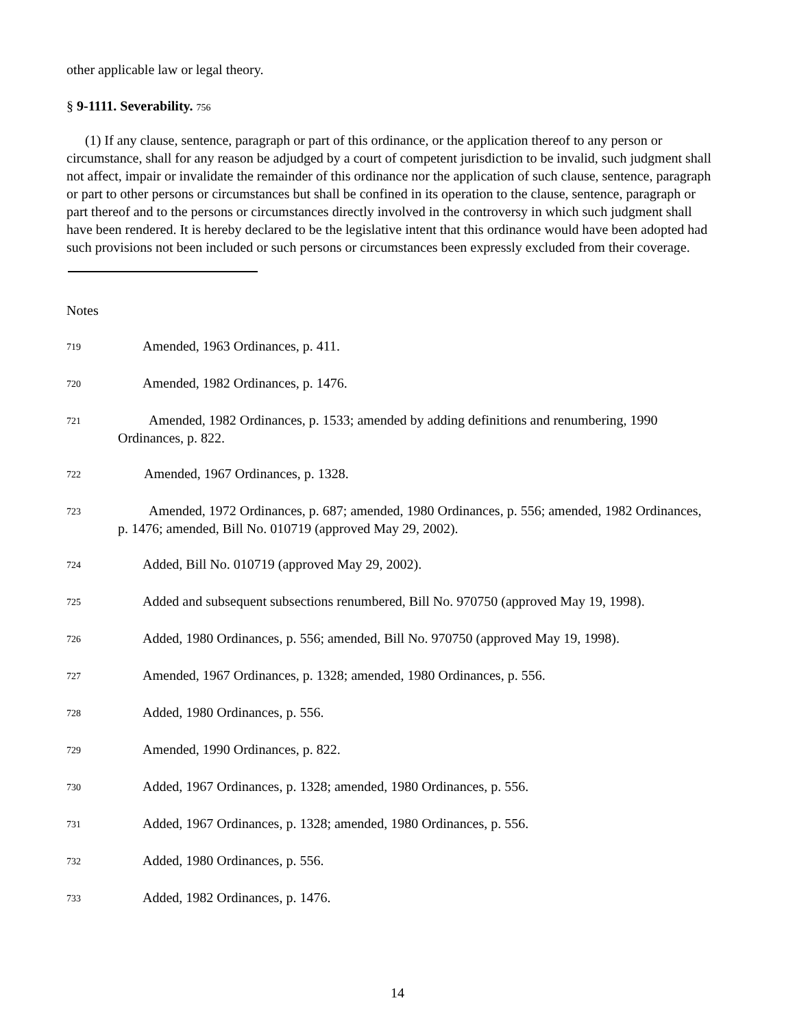other applicable law or legal theory.
§ 9-1111. Severability. 756
(1) If any clause, sentence, paragraph or part of this ordinance, or the application thereof to any person or circumstance, shall for any reason be adjudged by a court of competent jurisdiction to be invalid, such judgment shall not affect, impair or invalidate the remainder of this ordinance nor the application of such clause, sentence, paragraph or part to other persons or circumstances but shall be confined in its operation to the clause, sentence, paragraph or part thereof and to the persons or circumstances directly involved in the controversy in which such judgment shall have been rendered. It is hereby declared to be the legislative intent that this ordinance would have been adopted had such provisions not been included or such persons or circumstances been expressly excluded from their coverage.
Notes
719 Amended, 1963 Ordinances, p. 411.
720 Amended, 1982 Ordinances, p. 1476.
721 Amended, 1982 Ordinances, p. 1533; amended by adding definitions and renumbering, 1990 Ordinances, p. 822.
722 Amended, 1967 Ordinances, p. 1328.
723 Amended, 1972 Ordinances, p. 687; amended, 1980 Ordinances, p. 556; amended, 1982 Ordinances, p. 1476; amended, Bill No. 010719 (approved May 29, 2002).
724 Added, Bill No. 010719 (approved May 29, 2002).
725 Added and subsequent subsections renumbered, Bill No. 970750 (approved May 19, 1998).
726 Added, 1980 Ordinances, p. 556; amended, Bill No. 970750 (approved May 19, 1998).
727 Amended, 1967 Ordinances, p. 1328; amended, 1980 Ordinances, p. 556.
728 Added, 1980 Ordinances, p. 556.
729 Amended, 1990 Ordinances, p. 822.
730 Added, 1967 Ordinances, p. 1328; amended, 1980 Ordinances, p. 556.
731 Added, 1967 Ordinances, p. 1328; amended, 1980 Ordinances, p. 556.
732 Added, 1980 Ordinances, p. 556.
733 Added, 1982 Ordinances, p. 1476.
14